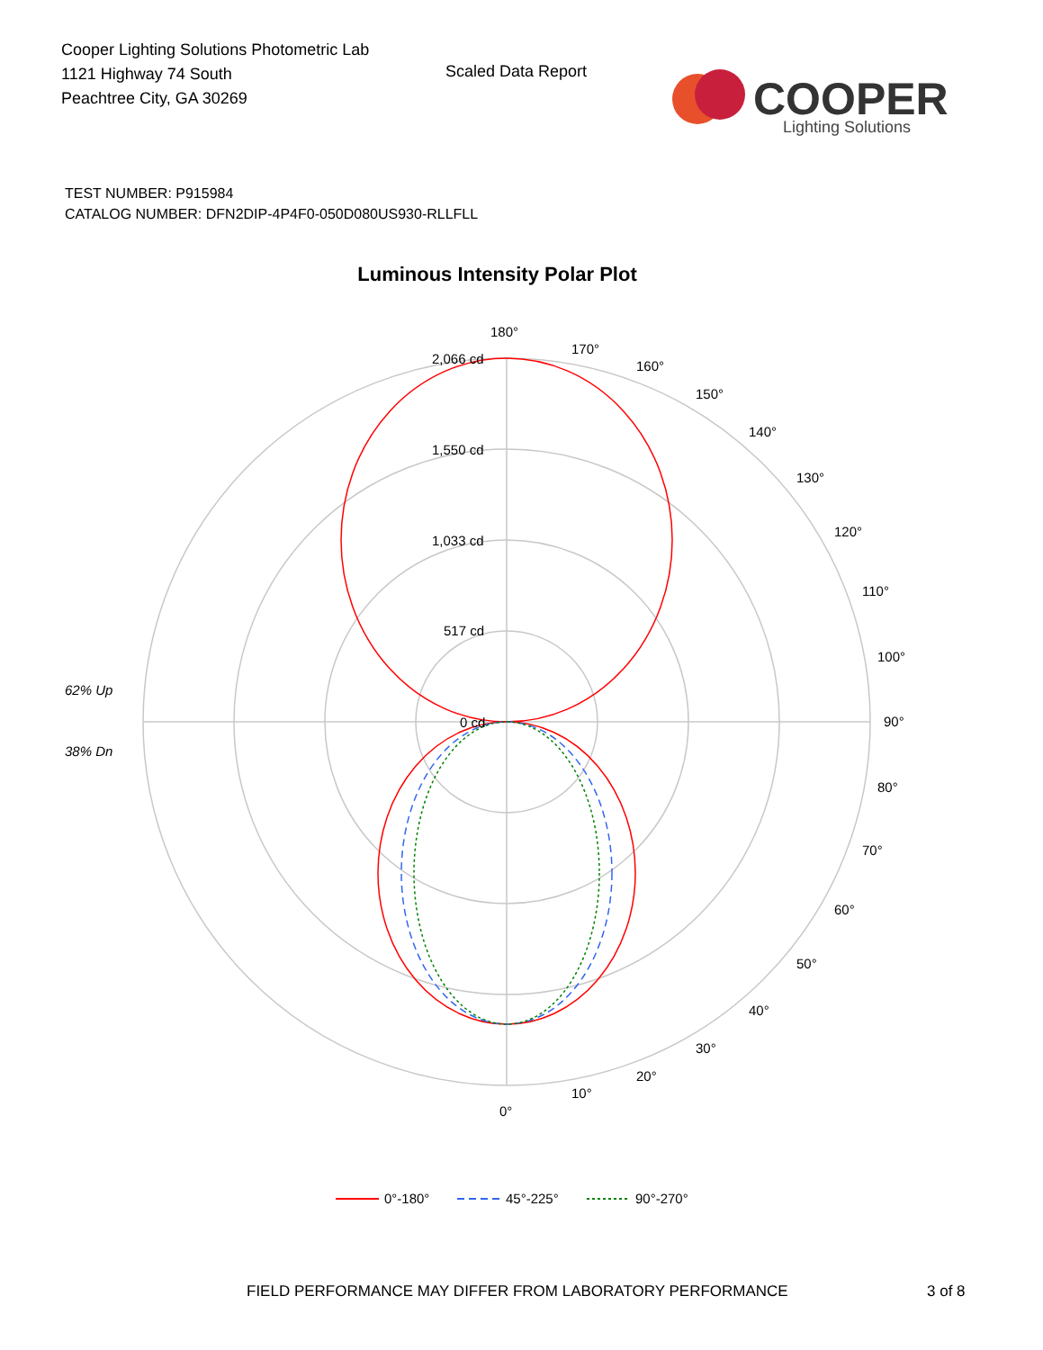Cooper Lighting Solutions Photometric Lab
1121 Highway 74 South
Peachtree City, GA 30269
Scaled Data Report
COOPER
Lighting Solutions
TEST NUMBER: P915984
CATALOG NUMBER: DFN2DIP-4P4F0-050D080US930-RLLFLL
Luminous Intensity Polar Plot
180°
2,066 cd
1,550 cd
1,033 cd
517 cd
0 cd
62% Up
38% Dn
90°
100°
80°
0°
170°
160°
150°
140°
130°
120°
110°
70°
60°
50°
40°
30°
20°
10°
0°-180°
45°-225°
90°-270°
FIELD PERFORMANCE MAY DIFFER FROM LABORATORY PERFORMANCE
3 of 8